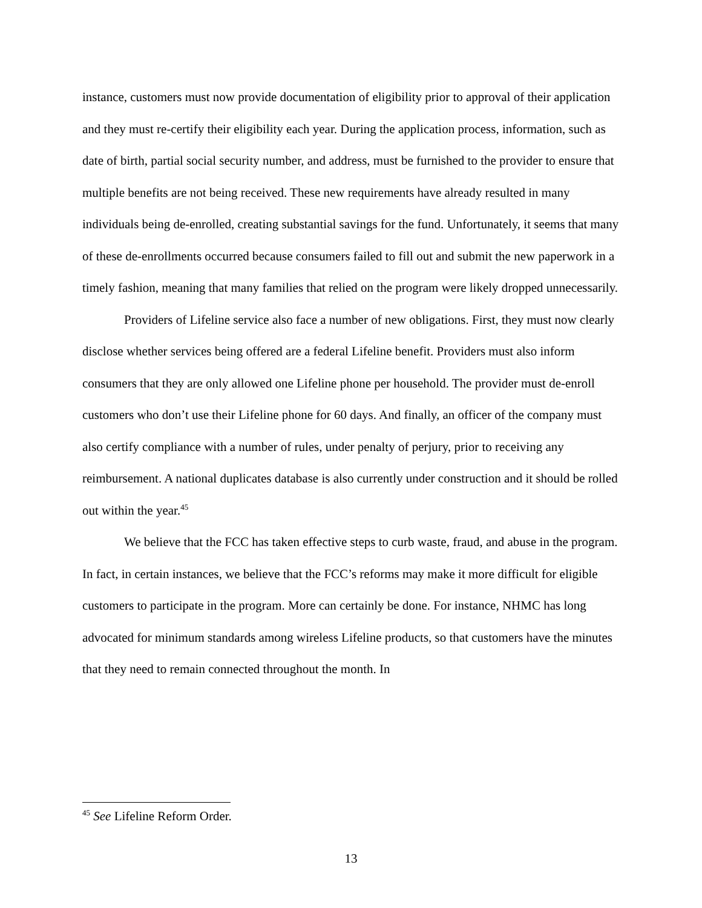instance, customers must now provide documentation of eligibility prior to approval of their application and they must re-certify their eligibility each year. During the application process, information, such as date of birth, partial social security number, and address, must be furnished to the provider to ensure that multiple benefits are not being received. These new requirements have already resulted in many individuals being de-enrolled, creating substantial savings for the fund. Unfortunately, it seems that many of these de-enrollments occurred because consumers failed to fill out and submit the new paperwork in a timely fashion, meaning that many families that relied on the program were likely dropped unnecessarily.
Providers of Lifeline service also face a number of new obligations. First, they must now clearly disclose whether services being offered are a federal Lifeline benefit. Providers must also inform consumers that they are only allowed one Lifeline phone per household. The provider must de-enroll customers who don’t use their Lifeline phone for 60 days. And finally, an officer of the company must also certify compliance with a number of rules, under penalty of perjury, prior to receiving any reimbursement. A national duplicates database is also currently under construction and it should be rolled out within the year.<sup>45</sup>
We believe that the FCC has taken effective steps to curb waste, fraud, and abuse in the program. In fact, in certain instances, we believe that the FCC’s reforms may make it more difficult for eligible customers to participate in the program. More can certainly be done. For instance, NHMC has long advocated for minimum standards among wireless Lifeline products, so that customers have the minutes that they need to remain connected throughout the month. In
<sup>45</sup> See Lifeline Reform Order.
13